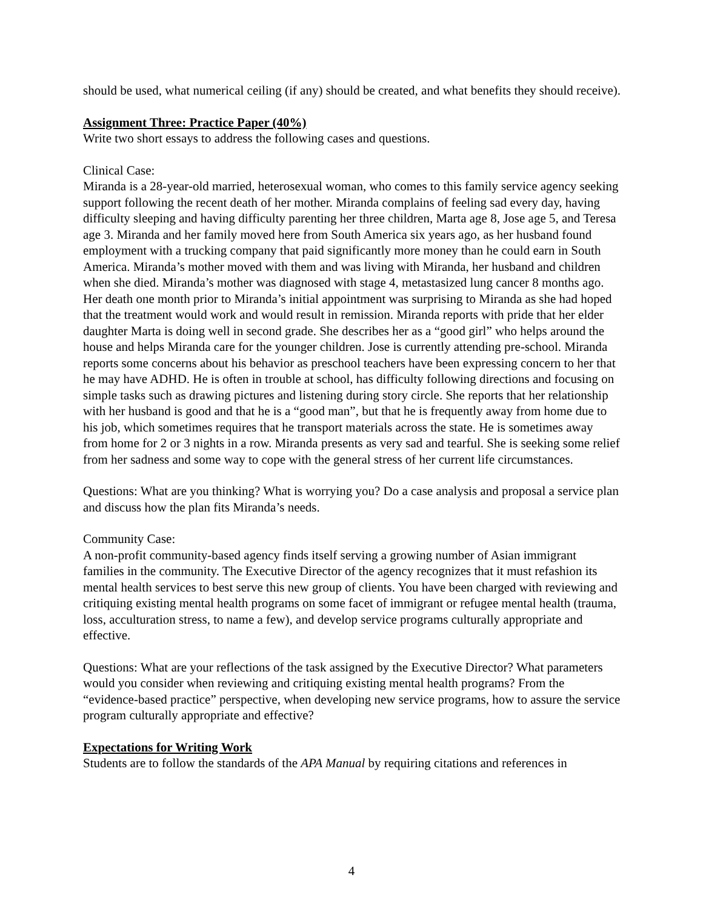should be used, what numerical ceiling (if any) should be created, and what benefits they should receive).
Assignment Three: Practice Paper (40%)
Write two short essays to address the following cases and questions.
Clinical Case:
Miranda is a 28-year-old married, heterosexual woman, who comes to this family service agency seeking support following the recent death of her mother. Miranda complains of feeling sad every day, having difficulty sleeping and having difficulty parenting her three children, Marta age 8, Jose age 5, and Teresa age 3. Miranda and her family moved here from South America six years ago, as her husband found employment with a trucking company that paid significantly more money than he could earn in South America. Miranda’s mother moved with them and was living with Miranda, her husband and children when she died. Miranda’s mother was diagnosed with stage 4, metastasized lung cancer 8 months ago. Her death one month prior to Miranda’s initial appointment was surprising to Miranda as she had hoped that the treatment would work and would result in remission. Miranda reports with pride that her elder daughter Marta is doing well in second grade. She describes her as a “good girl” who helps around the house and helps Miranda care for the younger children. Jose is currently attending pre-school. Miranda reports some concerns about his behavior as preschool teachers have been expressing concern to her that he may have ADHD. He is often in trouble at school, has difficulty following directions and focusing on simple tasks such as drawing pictures and listening during story circle. She reports that her relationship with her husband is good and that he is a “good man”, but that he is frequently away from home due to his job, which sometimes requires that he transport materials across the state. He is sometimes away from home for 2 or 3 nights in a row. Miranda presents as very sad and tearful. She is seeking some relief from her sadness and some way to cope with the general stress of her current life circumstances.
Questions: What are you thinking? What is worrying you? Do a case analysis and proposal a service plan and discuss how the plan fits Miranda’s needs.
Community Case:
A non-profit community-based agency finds itself serving a growing number of Asian immigrant families in the community. The Executive Director of the agency recognizes that it must refashion its mental health services to best serve this new group of clients. You have been charged with reviewing and critiquing existing mental health programs on some facet of immigrant or refugee mental health (trauma, loss, acculturation stress, to name a few), and develop service programs culturally appropriate and effective.
Questions: What are your reflections of the task assigned by the Executive Director? What parameters would you consider when reviewing and critiquing existing mental health programs? From the “evidence-based practice” perspective, when developing new service programs, how to assure the service program culturally appropriate and effective?
Expectations for Writing Work
Students are to follow the standards of the APA Manual by requiring citations and references in
4